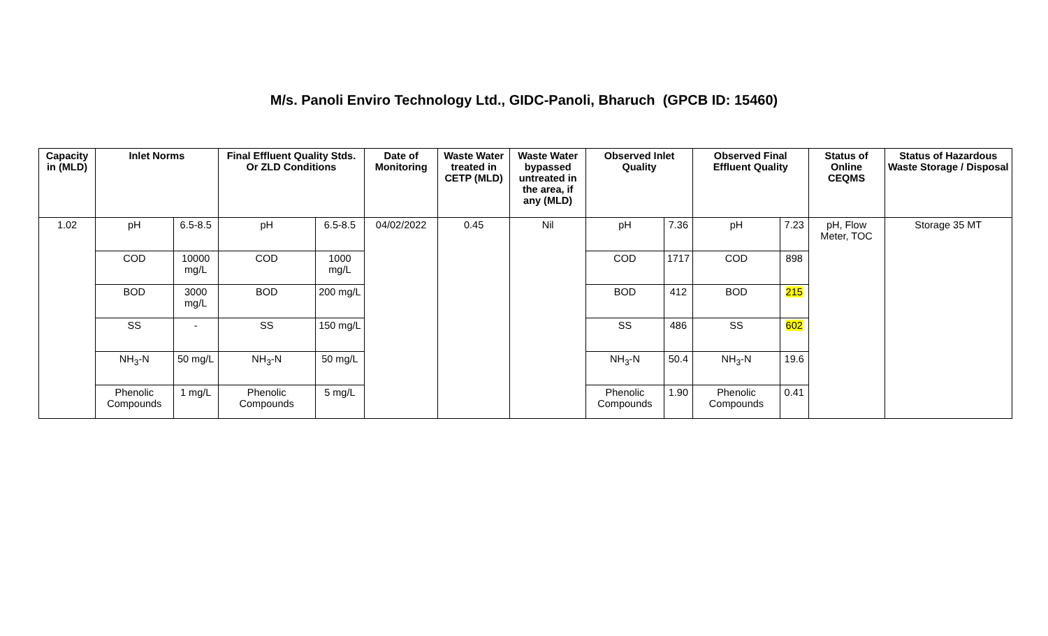M/s. Panoli Enviro Technology Ltd., GIDC-Panoli, Bharuch (GPCB ID: 15460)
| Capacity in (MLD) | Inlet Norms | | Final Effluent Quality Stds. Or ZLD Conditions | | Date of Monitoring | Waste Water treated in CETP (MLD) | Waste Water bypassed untreated in the area, if any (MLD) | Observed Inlet Quality | | Observed Final Effluent Quality | | Status of Online CEQMS | Status of Hazardous Waste Storage / Disposal |
| --- | --- | --- | --- | --- | --- | --- | --- | --- | --- | --- | --- | --- | --- |
| 1.02 | pH | 6.5-8.5 | pH | 6.5-8.5 | 04/02/2022 | 0.45 | Nil | pH | 7.36 | pH | 7.23 | pH, Flow Meter, TOC | Storage 35 MT |
| | COD | 10000 mg/L | COD | 1000 mg/L | | | | COD | 1717 | COD | 898 | | |
| | BOD | 3000 mg/L | BOD | 200 mg/L | | | | BOD | 412 | BOD | 215 | | |
| | SS | - | SS | 150 mg/L | | | | SS | 486 | SS | 602 | | |
| | NH<sub>3</sub>-N | 50 mg/L | NH<sub>3</sub>-N | 50 mg/L | | | | NH<sub>3</sub>-N | 50.4 | NH<sub>3</sub>-N | 19.6 | | |
| | Phenolic Compounds | 1 mg/L | Phenolic Compounds | 5 mg/L | | | | Phenolic Compounds | 1.90 | Phenolic Compounds | 0.41 | | |